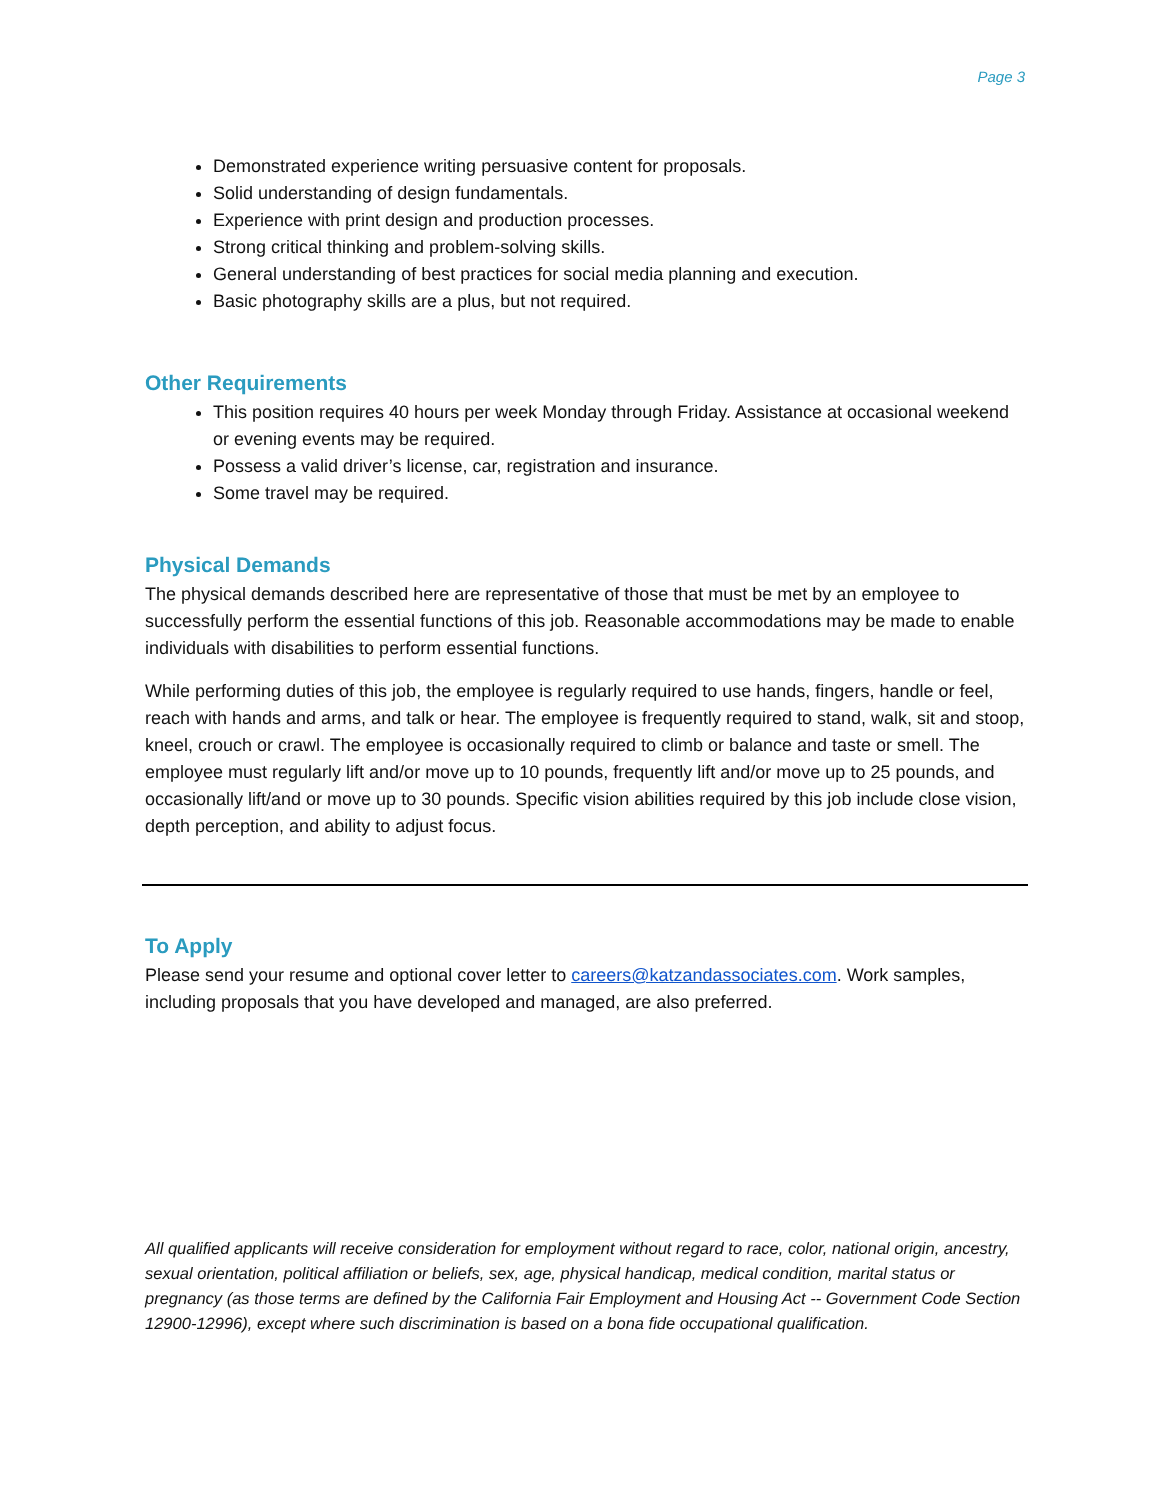Page 3
Demonstrated experience writing persuasive content for proposals.
Solid understanding of design fundamentals.
Experience with print design and production processes.
Strong critical thinking and problem-solving skills.
General understanding of best practices for social media planning and execution.
Basic photography skills are a plus, but not required.
Other Requirements
This position requires 40 hours per week Monday through Friday. Assistance at occasional weekend or evening events may be required.
Possess a valid driver’s license, car, registration and insurance.
Some travel may be required.
Physical Demands
The physical demands described here are representative of those that must be met by an employee to successfully perform the essential functions of this job. Reasonable accommodations may be made to enable individuals with disabilities to perform essential functions.
While performing duties of this job, the employee is regularly required to use hands, fingers, handle or feel, reach with hands and arms, and talk or hear. The employee is frequently required to stand, walk, sit and stoop, kneel, crouch or crawl. The employee is occasionally required to climb or balance and taste or smell. The employee must regularly lift and/or move up to 10 pounds, frequently lift and/or move up to 25 pounds, and occasionally lift/and or move up to 30 pounds. Specific vision abilities required by this job include close vision, depth perception, and ability to adjust focus.
To Apply
Please send your resume and optional cover letter to careers@katzandassociates.com. Work samples, including proposals that you have developed and managed, are also preferred.
All qualified applicants will receive consideration for employment without regard to race, color, national origin, ancestry, sexual orientation, political affiliation or beliefs, sex, age, physical handicap, medical condition, marital status or pregnancy (as those terms are defined by the California Fair Employment and Housing Act -- Government Code Section 12900-12996), except where such discrimination is based on a bona fide occupational qualification.